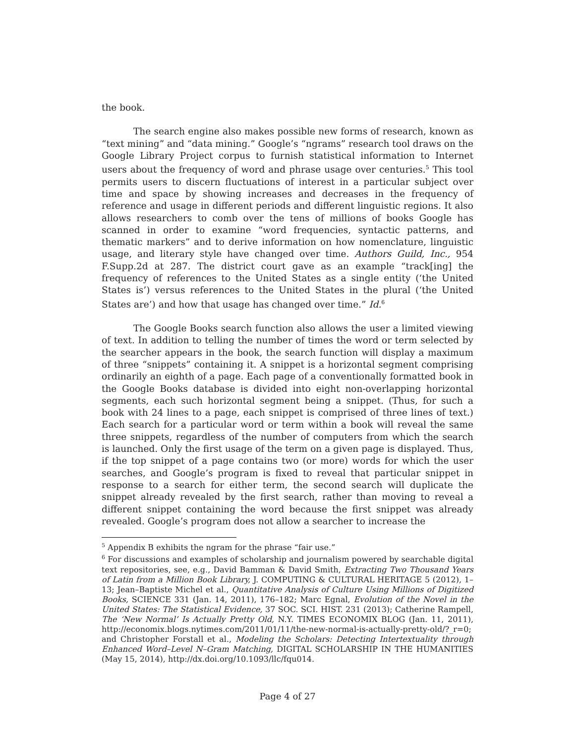the book.
The search engine also makes possible new forms of research, known as “text mining” and “data mining.” Google’s “ngrams” research tool draws on the Google Library Project corpus to furnish statistical information to Internet users about the frequency of word and phrase usage over centuries.<sup>5</sup> This tool permits users to discern fluctuations of interest in a particular subject over time and space by showing increases and decreases in the frequency of reference and usage in different periods and different linguistic regions. It also allows researchers to comb over the tens of millions of books Google has scanned in order to examine “word frequencies, syntactic patterns, and thematic markers” and to derive information on how nomenclature, linguistic usage, and literary style have changed over time. Authors Guild, Inc., 954 F.Supp.2d at 287. The district court gave as an example “track[ing] the frequency of references to the United States as a single entity (‘the United States is’) versus references to the United States in the plural (‘the United States are’) and how that usage has changed over time.” Id.<sup>6</sup>
The Google Books search function also allows the user a limited viewing of text. In addition to telling the number of times the word or term selected by the searcher appears in the book, the search function will display a maximum of three “snippets” containing it. A snippet is a horizontal segment comprising ordinarily an eighth of a page. Each page of a conventionally formatted book in the Google Books database is divided into eight non-overlapping horizontal segments, each such horizontal segment being a snippet. (Thus, for such a book with 24 lines to a page, each snippet is comprised of three lines of text.) Each search for a particular word or term within a book will reveal the same three snippets, regardless of the number of computers from which the search is launched. Only the first usage of the term on a given page is displayed. Thus, if the top snippet of a page contains two (or more) words for which the user searches, and Google’s program is fixed to reveal that particular snippet in response to a search for either term, the second search will duplicate the snippet already revealed by the first search, rather than moving to reveal a different snippet containing the word because the first snippet was already revealed. Google’s program does not allow a searcher to increase the
<sup>5</sup> Appendix B exhibits the ngram for the phrase “fair use.”
<sup>6</sup> For discussions and examples of scholarship and journalism powered by searchable digital text repositories, see, e.g., David Bamman & David Smith, Extracting Two Thousand Years of Latin from a Million Book Library, J. COMPUTING & CULTURAL HERITAGE 5 (2012), 1–13; Jean–Baptiste Michel et al., Quantitative Analysis of Culture Using Millions of Digitized Books, SCIENCE 331 (Jan. 14, 2011), 176–182; Marc Egnal, Evolution of the Novel in the United States: The Statistical Evidence, 37 SOC. SCI. HIST. 231 (2013); Catherine Rampell, The ‘New Normal’ Is Actually Pretty Old, N.Y. TIMES ECONOMIX BLOG (Jan. 11, 2011), http://economix.blogs.nytimes.com/2011/01/11/the-new-normal-is-actually-pretty-old/?_r=0; and Christopher Forstall et al., Modeling the Scholars: Detecting Intertextuality through Enhanced Word–Level N–Gram Matching, DIGITAL SCHOLARSHIP IN THE HUMANITIES (May 15, 2014), http://dx.doi.org/10.1093/llc/fqu014.
Page 4 of 27